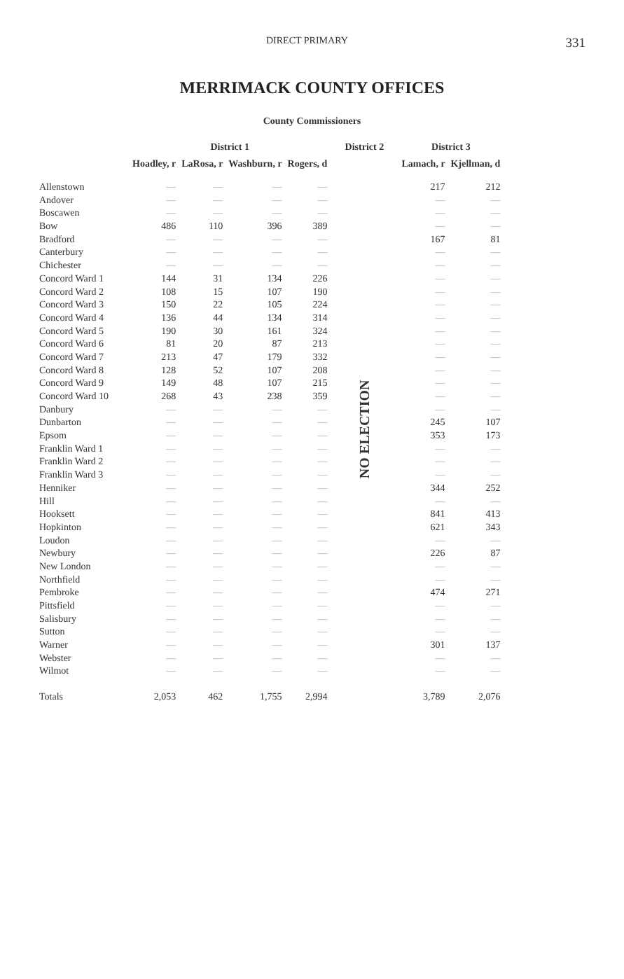DIRECT PRIMARY 331
MERRIMACK COUNTY OFFICES
County Commissioners
| | District 1 | | | | District 2 | District 3 | |
| --- | --- | --- | --- | --- | --- | --- | --- |
| | Hoadley, r | LaRosa, r | Washburn, r | Rogers, d | | Lamach, r | Kjellman, d |
| Allenstown | — | — | — | — | NO ELECTION | 217 | 212 |
| Andover | — | — | — | — | | — | — |
| Boscawen | — | — | — | — | | — | — |
| Bow | 486 | 110 | 396 | 389 | | — | — |
| Bradford | — | — | — | — | | 167 | 81 |
| Canterbury | — | — | — | — | | — | — |
| Chichester | — | — | — | — | | — | — |
| Concord Ward 1 | 144 | 31 | 134 | 226 | | — | — |
| Concord Ward 2 | 108 | 15 | 107 | 190 | | — | — |
| Concord Ward 3 | 150 | 22 | 105 | 224 | | — | — |
| Concord Ward 4 | 136 | 44 | 134 | 314 | | — | — |
| Concord Ward 5 | 190 | 30 | 161 | 324 | | — | — |
| Concord Ward 6 | 81 | 20 | 87 | 213 | | — | — |
| Concord Ward 7 | 213 | 47 | 179 | 332 | | — | — |
| Concord Ward 8 | 128 | 52 | 107 | 208 | | — | — |
| Concord Ward 9 | 149 | 48 | 107 | 215 | | — | — |
| Concord Ward 10 | 268 | 43 | 238 | 359 | | — | — |
| Danbury | — | — | — | — | | — | — |
| Dunbarton | — | — | — | — | | 245 | 107 |
| Epsom | — | — | — | — | | 353 | 173 |
| Franklin Ward 1 | — | — | — | — | | — | — |
| Franklin Ward 2 | — | — | — | — | | — | — |
| Franklin Ward 3 | — | — | — | — | | — | — |
| Henniker | — | — | — | — | | 344 | 252 |
| Hill | — | — | — | — | | — | — |
| Hooksett | — | — | — | — | | 841 | 413 |
| Hopkinton | — | — | — | — | | 621 | 343 |
| Loudon | — | — | — | — | | — | — |
| Newbury | — | — | — | — | | 226 | 87 |
| New London | — | — | — | — | | — | — |
| Northfield | — | — | — | — | | — | — |
| Pembroke | — | — | — | — | | 474 | 271 |
| Pittsfield | — | — | — | — | | — | — |
| Salisbury | — | — | — | — | | — | — |
| Sutton | — | — | — | — | | — | — |
| Warner | — | — | — | — | | 301 | 137 |
| Webster | — | — | — | — | | — | — |
| Wilmot | — | — | — | — | | — | — |
| Totals | 2,053 | 462 | 1,755 | 2,994 | | 3,789 | 2,076 |